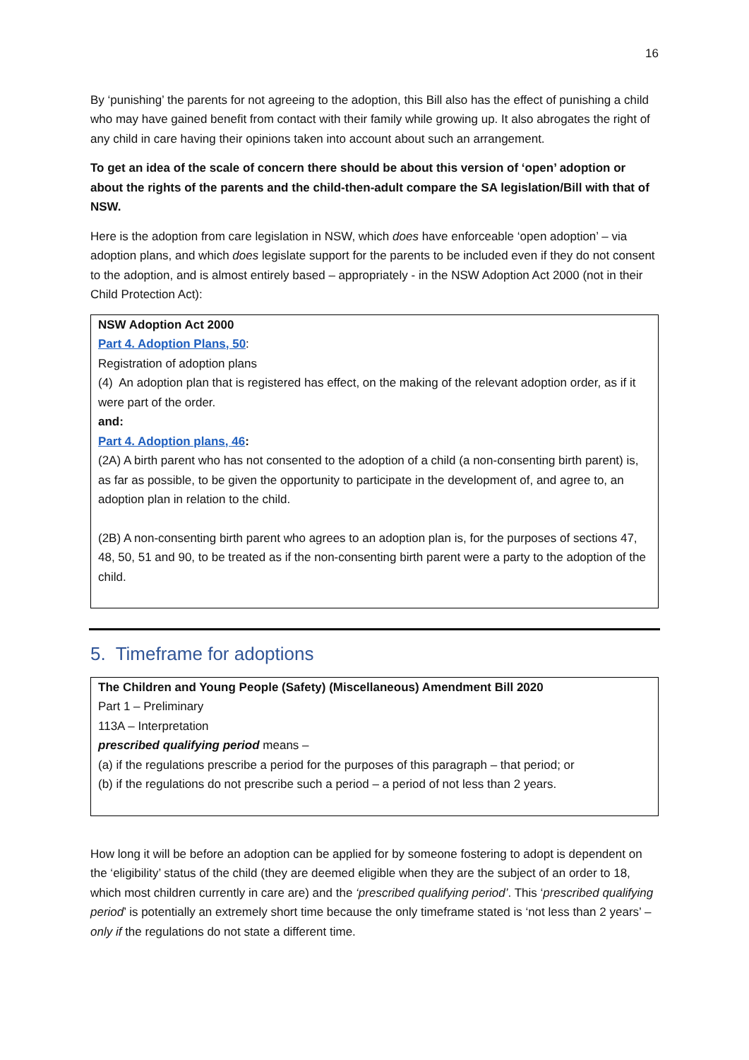16
By ‘punishing’ the parents for not agreeing to the adoption, this Bill also has the effect of punishing a child who may have gained benefit from contact with their family while growing up. It also abrogates the right of any child in care having their opinions taken into account about such an arrangement.
To get an idea of the scale of concern there should be about this version of ‘open’ adoption or about the rights of the parents and the child-then-adult compare the SA legislation/Bill with that of NSW.
Here is the adoption from care legislation in NSW, which does have enforceable ‘open adoption’ – via adoption plans, and which does legislate support for the parents to be included even if they do not consent to the adoption, and is almost entirely based – appropriately - in the NSW Adoption Act 2000 (not in their Child Protection Act):
NSW Adoption Act 2000
Part 4. Adoption Plans, 50:
Registration of adoption plans
(4) An adoption plan that is registered has effect, on the making of the relevant adoption order, as if it were part of the order.
and:
Part 4. Adoption plans, 46:
(2A) A birth parent who has not consented to the adoption of a child (a non-consenting birth parent) is, as far as possible, to be given the opportunity to participate in the development of, and agree to, an adoption plan in relation to the child.
(2B) A non-consenting birth parent who agrees to an adoption plan is, for the purposes of sections 47, 48, 50, 51 and 90, to be treated as if the non-consenting birth parent were a party to the adoption of the child.
5. Timeframe for adoptions
The Children and Young People (Safety) (Miscellaneous) Amendment Bill 2020
Part 1 – Preliminary
113A – Interpretation
prescribed qualifying period means –
(a) if the regulations prescribe a period for the purposes of this paragraph – that period; or
(b) if the regulations do not prescribe such a period – a period of not less than 2 years.
How long it will be before an adoption can be applied for by someone fostering to adopt is dependent on the ‘eligibility’ status of the child (they are deemed eligible when they are the subject of an order to 18, which most children currently in care are) and the ‘prescribed qualifying period’. This ‘prescribed qualifying period’ is potentially an extremely short time because the only timeframe stated is ‘not less than 2 years’ – only if the regulations do not state a different time.